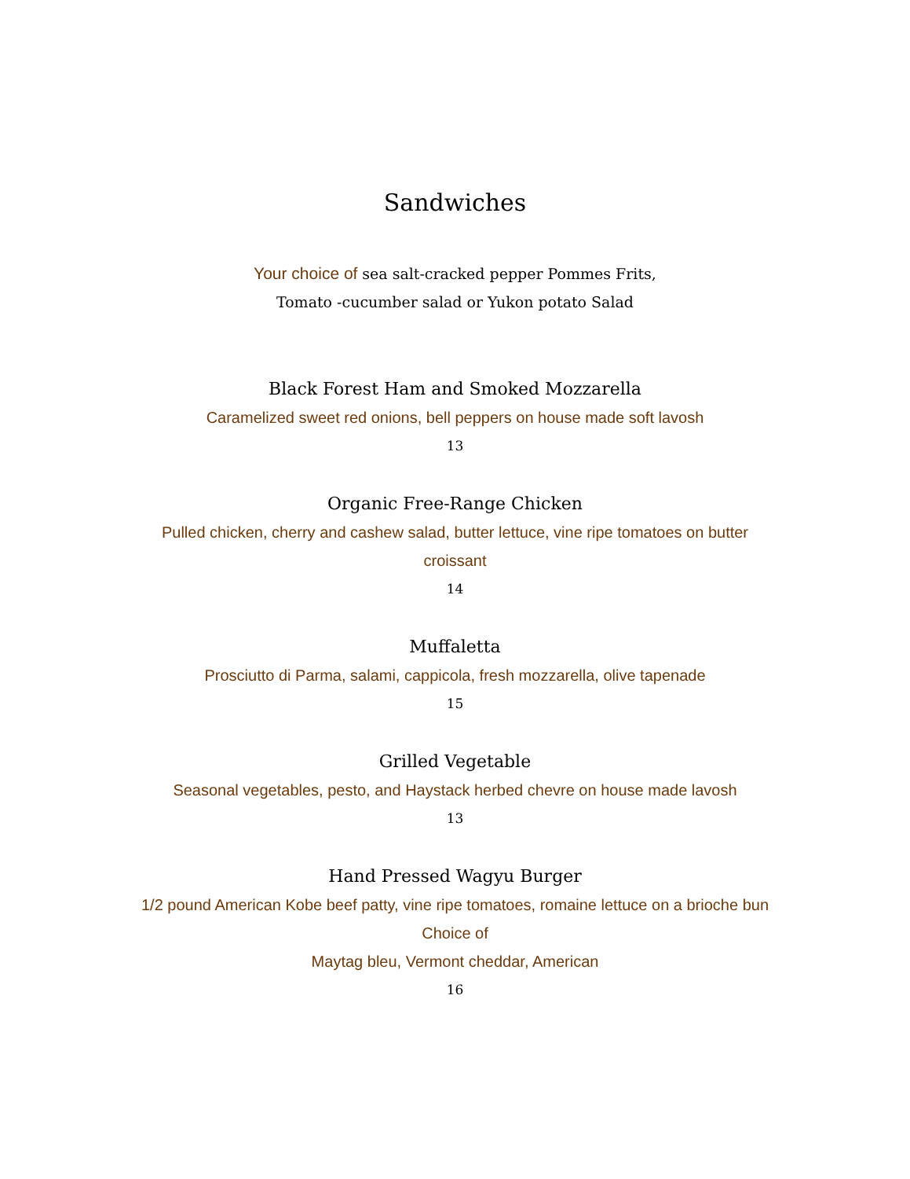Sandwiches
Your choice of sea salt-cracked pepper Pommes Frits,
Tomato -cucumber salad or Yukon potato Salad
Black Forest Ham and Smoked Mozzarella
Caramelized sweet red onions, bell peppers on house made soft lavosh
13
Organic Free-Range Chicken
Pulled chicken, cherry and cashew salad, butter lettuce, vine ripe tomatoes on butter croissant
14
Muffaletta
Prosciutto di Parma, salami, cappicola, fresh mozzarella, olive tapenade
15
Grilled Vegetable
Seasonal vegetables, pesto, and Haystack herbed chevre on house made lavosh
13
Hand Pressed Wagyu Burger
1/2 pound American Kobe beef patty, vine ripe tomatoes, romaine lettuce on a brioche bun
Choice of
Maytag bleu, Vermont cheddar, American
16